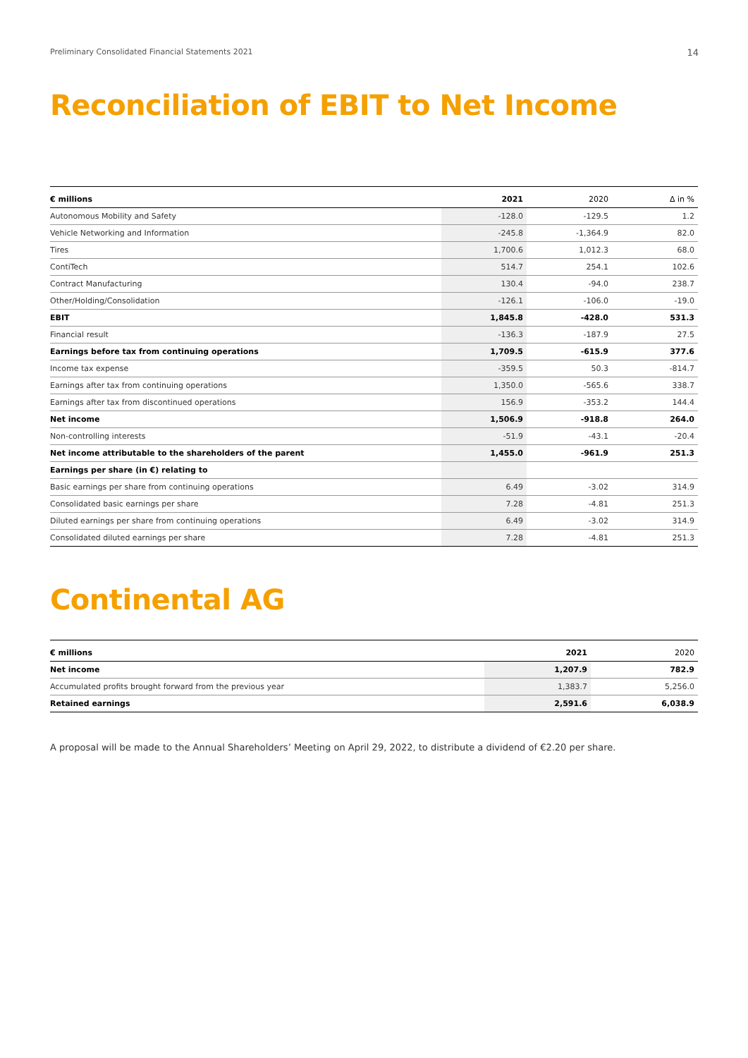Preliminary Consolidated Financial Statements 2021 14
Reconciliation of EBIT to Net Income
| € millions | 2021 | 2020 | Δ in % |
| --- | --- | --- | --- |
| Autonomous Mobility and Safety | -128.0 | -129.5 | 1.2 |
| Vehicle Networking and Information | -245.8 | -1,364.9 | 82.0 |
| Tires | 1,700.6 | 1,012.3 | 68.0 |
| ContiTech | 514.7 | 254.1 | 102.6 |
| Contract Manufacturing | 130.4 | -94.0 | 238.7 |
| Other/Holding/Consolidation | -126.1 | -106.0 | -19.0 |
| EBIT | 1,845.8 | -428.0 | 531.3 |
| Financial result | -136.3 | -187.9 | 27.5 |
| Earnings before tax from continuing operations | 1,709.5 | -615.9 | 377.6 |
| Income tax expense | -359.5 | 50.3 | -814.7 |
| Earnings after tax from continuing operations | 1,350.0 | -565.6 | 338.7 |
| Earnings after tax from discontinued operations | 156.9 | -353.2 | 144.4 |
| Net income | 1,506.9 | -918.8 | 264.0 |
| Non-controlling interests | -51.9 | -43.1 | -20.4 |
| Net income attributable to the shareholders of the parent | 1,455.0 | -961.9 | 251.3 |
| Earnings per share (in €) relating to | | | |
| Basic earnings per share from continuing operations | 6.49 | -3.02 | 314.9 |
| Consolidated basic earnings per share | 7.28 | -4.81 | 251.3 |
| Diluted earnings per share from continuing operations | 6.49 | -3.02 | 314.9 |
| Consolidated diluted earnings per share | 7.28 | -4.81 | 251.3 |
Continental AG
| € millions | 2021 | 2020 |
| --- | --- | --- |
| Net income | 1,207.9 | 782.9 |
| Accumulated profits brought forward from the previous year | 1,383.7 | 5,256.0 |
| Retained earnings | 2,591.6 | 6,038.9 |
A proposal will be made to the Annual Shareholders’ Meeting on April 29, 2022, to distribute a dividend of €2.20 per share.